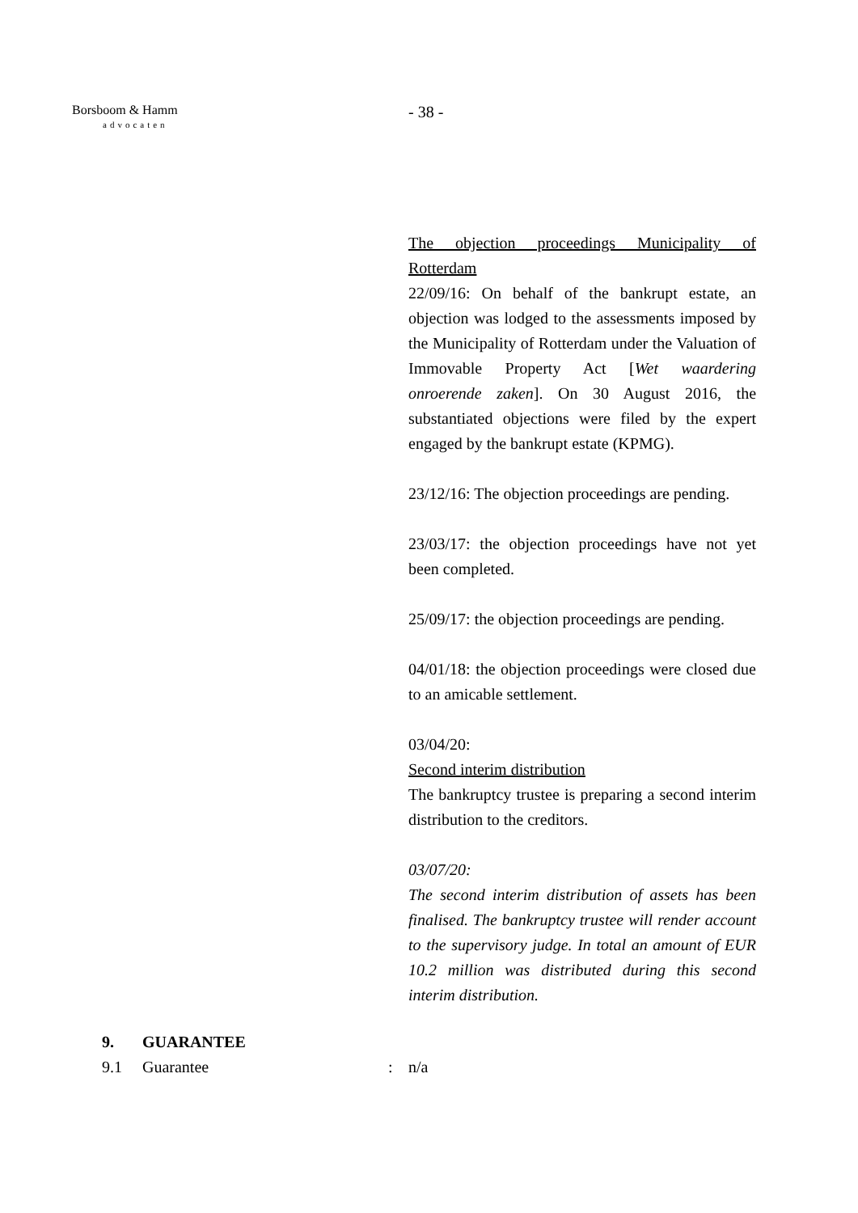Borsboom & Hamm
advocaten
- 38 -
The objection proceedings Municipality of Rotterdam
22/09/16: On behalf of the bankrupt estate, an objection was lodged to the assessments imposed by the Municipality of Rotterdam under the Valuation of Immovable Property Act [Wet waardering onroerende zaken]. On 30 August 2016, the substantiated objections were filed by the expert engaged by the bankrupt estate (KPMG).
23/12/16: The objection proceedings are pending.
23/03/17: the objection proceedings have not yet been completed.
25/09/17: the objection proceedings are pending.
04/01/18: the objection proceedings were closed due to an amicable settlement.
03/04/20:
Second interim distribution
The bankruptcy trustee is preparing a second interim distribution to the creditors.
03/07/20:
The second interim distribution of assets has been finalised. The bankruptcy trustee will render account to the supervisory judge. In total an amount of EUR 10.2 million was distributed during this second interim distribution.
9. GUARANTEE
9.1 Guarantee: n/a